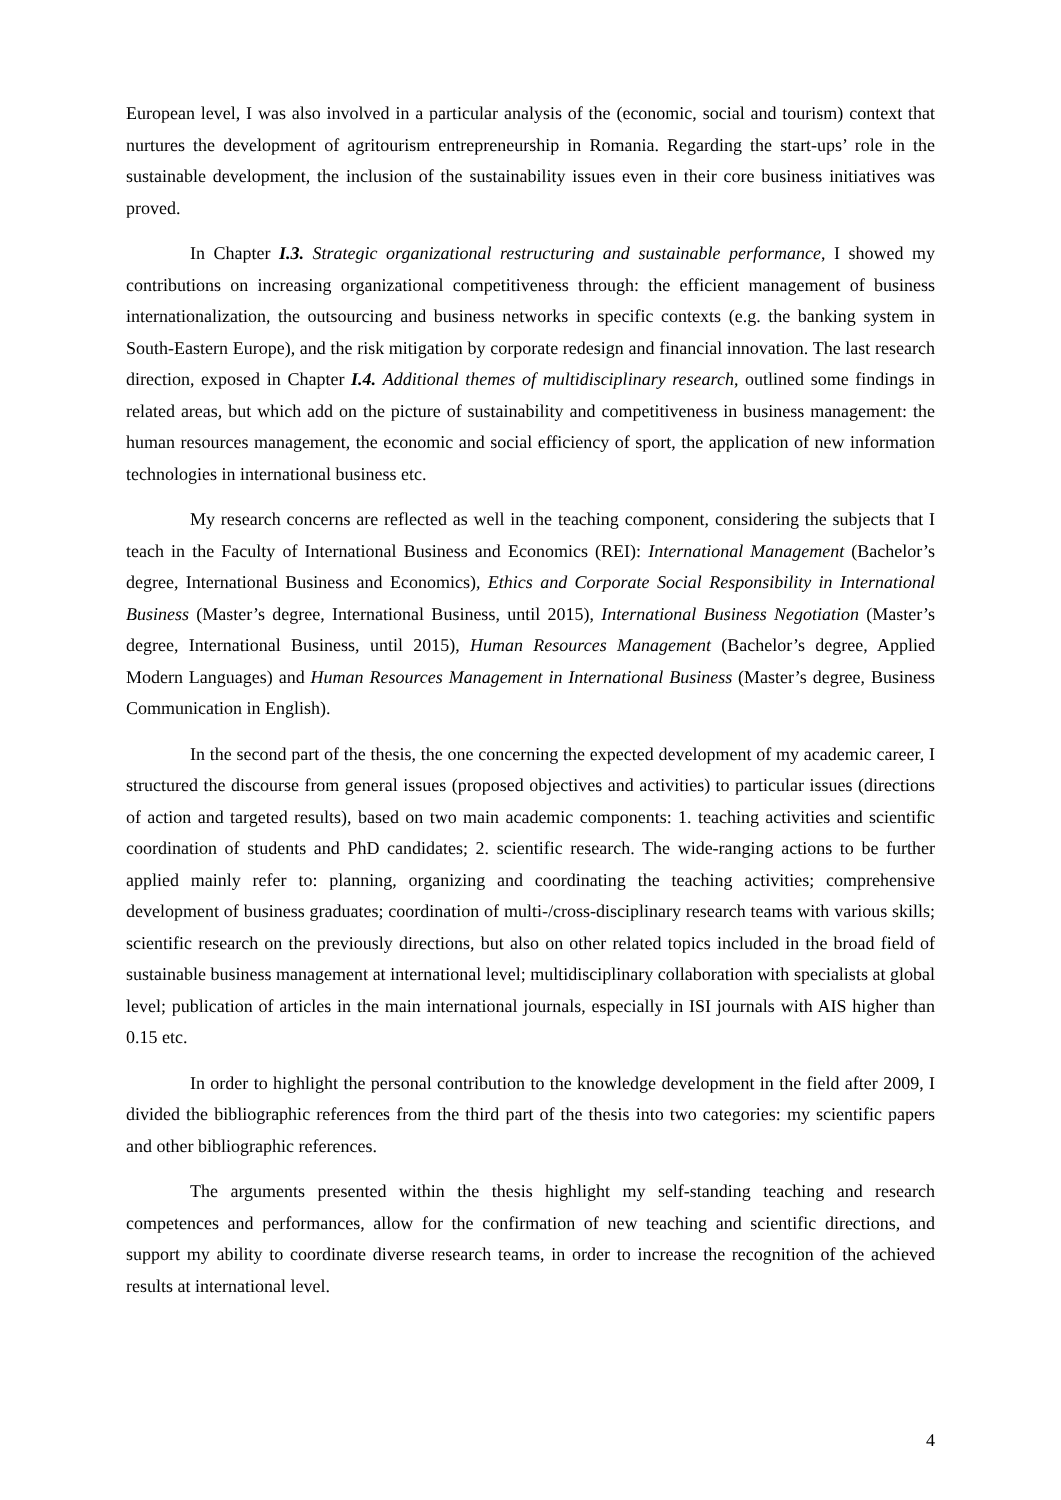European level, I was also involved in a particular analysis of the (economic, social and tourism) context that nurtures the development of agritourism entrepreneurship in Romania. Regarding the start-ups’ role in the sustainable development, the inclusion of the sustainability issues even in their core business initiatives was proved.
In Chapter I.3. Strategic organizational restructuring and sustainable performance, I showed my contributions on increasing organizational competitiveness through: the efficient management of business internationalization, the outsourcing and business networks in specific contexts (e.g. the banking system in South-Eastern Europe), and the risk mitigation by corporate redesign and financial innovation. The last research direction, exposed in Chapter I.4. Additional themes of multidisciplinary research, outlined some findings in related areas, but which add on the picture of sustainability and competitiveness in business management: the human resources management, the economic and social efficiency of sport, the application of new information technologies in international business etc.
My research concerns are reflected as well in the teaching component, considering the subjects that I teach in the Faculty of International Business and Economics (REI): International Management (Bachelor’s degree, International Business and Economics), Ethics and Corporate Social Responsibility in International Business (Master’s degree, International Business, until 2015), International Business Negotiation (Master’s degree, International Business, until 2015), Human Resources Management (Bachelor’s degree, Applied Modern Languages) and Human Resources Management in International Business (Master’s degree, Business Communication in English).
In the second part of the thesis, the one concerning the expected development of my academic career, I structured the discourse from general issues (proposed objectives and activities) to particular issues (directions of action and targeted results), based on two main academic components: 1. teaching activities and scientific coordination of students and PhD candidates; 2. scientific research. The wide-ranging actions to be further applied mainly refer to: planning, organizing and coordinating the teaching activities; comprehensive development of business graduates; coordination of multi-/cross-disciplinary research teams with various skills; scientific research on the previously directions, but also on other related topics included in the broad field of sustainable business management at international level; multidisciplinary collaboration with specialists at global level; publication of articles in the main international journals, especially in ISI journals with AIS higher than 0.15 etc.
In order to highlight the personal contribution to the knowledge development in the field after 2009, I divided the bibliographic references from the third part of the thesis into two categories: my scientific papers and other bibliographic references.
The arguments presented within the thesis highlight my self-standing teaching and research competences and performances, allow for the confirmation of new teaching and scientific directions, and support my ability to coordinate diverse research teams, in order to increase the recognition of the achieved results at international level.
4